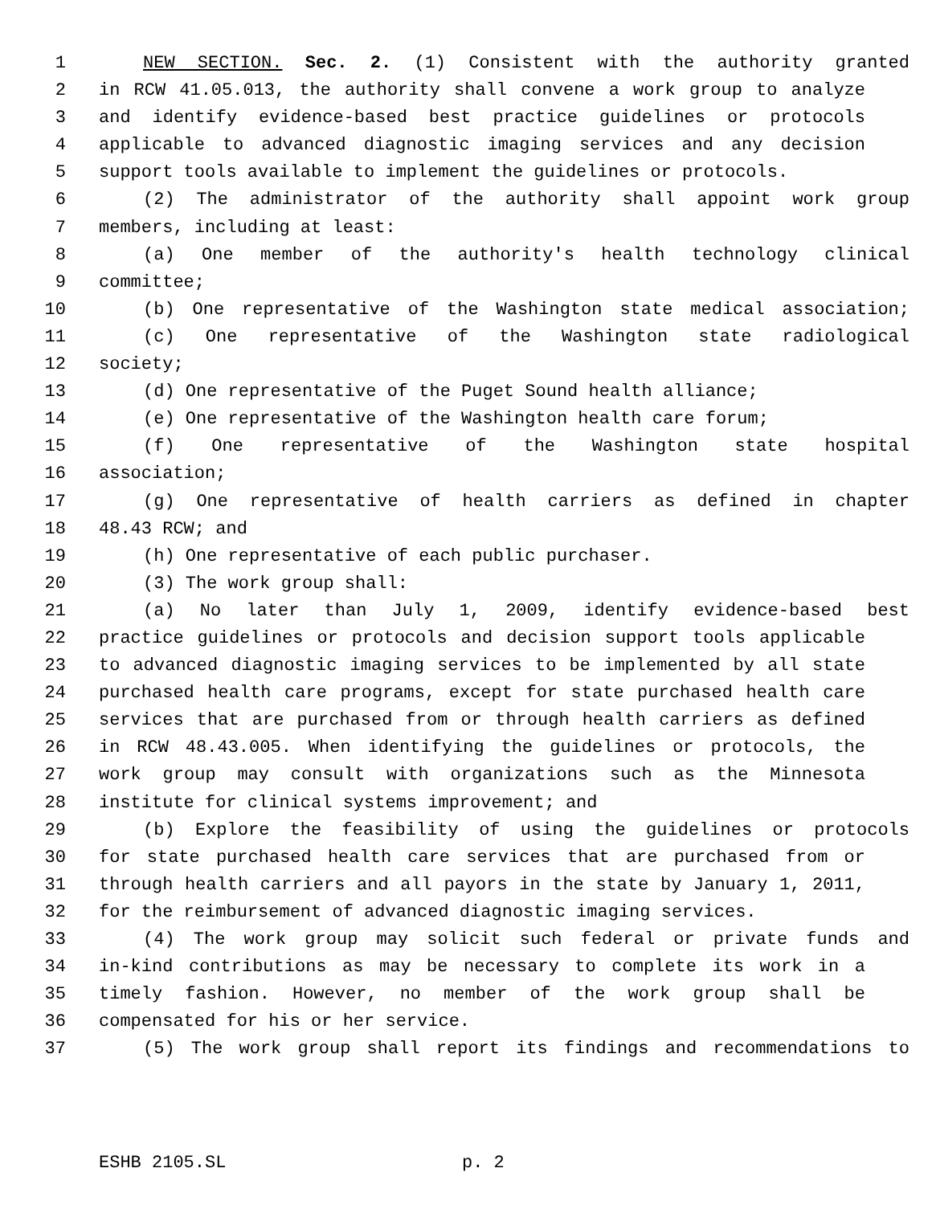1 NEW SECTION. Sec. 2. (1) Consistent with the authority granted
2 in RCW 41.05.013, the authority shall convene a work group to analyze
3 and identify evidence-based best practice guidelines or protocols
4 applicable to advanced diagnostic imaging services and any decision
5 support tools available to implement the guidelines or protocols.
6 (2) The administrator of the authority shall appoint work group
7 members, including at least:
8 (a) One member of the authority's health technology clinical
9 committee;
10 (b) One representative of the Washington state medical association;
11 (c) One representative of the Washington state radiological
12 society;
13 (d) One representative of the Puget Sound health alliance;
14 (e) One representative of the Washington health care forum;
15 (f) One representative of the Washington state hospital
16 association;
17 (g) One representative of health carriers as defined in chapter
18 48.43 RCW; and
19 (h) One representative of each public purchaser.
20 (3) The work group shall:
21 (a) No later than July 1, 2009, identify evidence-based best
22 practice guidelines or protocols and decision support tools applicable
23 to advanced diagnostic imaging services to be implemented by all state
24 purchased health care programs, except for state purchased health care
25 services that are purchased from or through health carriers as defined
26 in RCW 48.43.005. When identifying the guidelines or protocols, the
27 work group may consult with organizations such as the Minnesota
28 institute for clinical systems improvement; and
29 (b) Explore the feasibility of using the guidelines or protocols
30 for state purchased health care services that are purchased from or
31 through health carriers and all payors in the state by January 1, 2011,
32 for the reimbursement of advanced diagnostic imaging services.
33 (4) The work group may solicit such federal or private funds and
34 in-kind contributions as may be necessary to complete its work in a
35 timely fashion. However, no member of the work group shall be
36 compensated for his or her service.
37 (5) The work group shall report its findings and recommendations to
ESHB 2105.SL p. 2